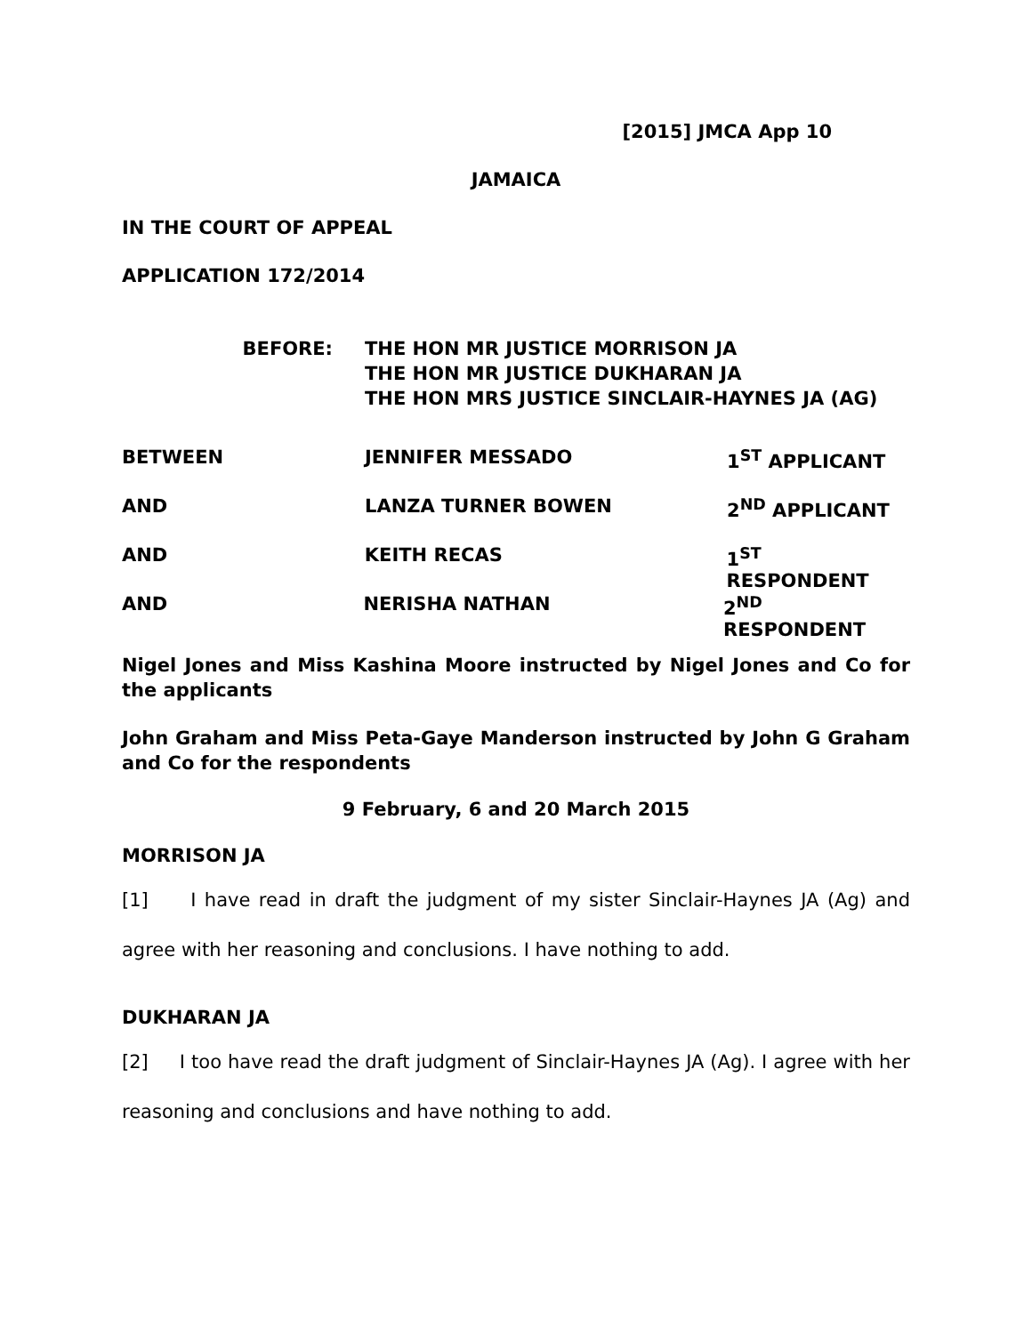[2015] JMCA App 10
JAMAICA
IN THE COURT OF APPEAL
APPLICATION 172/2014
BEFORE: THE HON MR JUSTICE MORRISON JA
THE HON MR JUSTICE DUKHARAN JA
THE HON MRS JUSTICE SINCLAIR-HAYNES JA (AG)
BETWEEN JENNIFER MESSADO 1<sup>ST</sup> APPLICANT
AND LANZA TURNER BOWEN 2<sup>ND</sup> APPLICANT
AND KEITH RECAS 1<sup>ST</sup> RESPONDENT
AND NERISHA NATHAN 2<sup>ND</sup> RESPONDENT
Nigel Jones and Miss Kashina Moore instructed by Nigel Jones and Co for the applicants
John Graham and Miss Peta-Gaye Manderson instructed by John G Graham and Co for the respondents
9 February, 6 and 20 March 2015
MORRISON JA
[1] I have read in draft the judgment of my sister Sinclair-Haynes JA (Ag) and agree with her reasoning and conclusions. I have nothing to add.
DUKHARAN JA
[2] I too have read the draft judgment of Sinclair-Haynes JA (Ag). I agree with her reasoning and conclusions and have nothing to add.